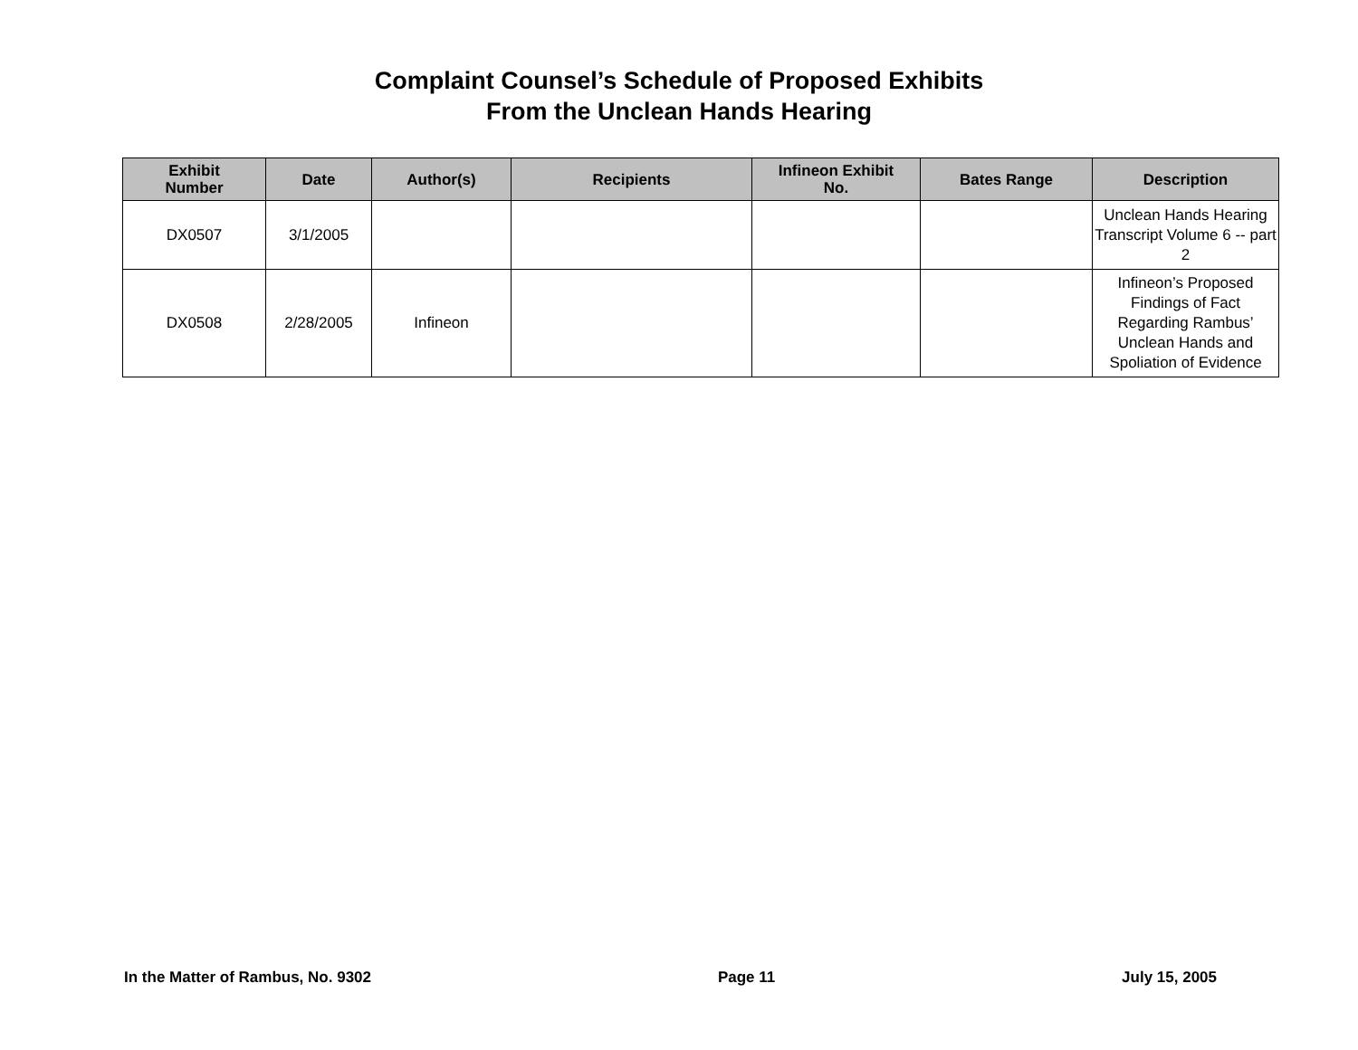Complaint Counsel’s Schedule of Proposed Exhibits
From the Unclean Hands Hearing
| Exhibit Number | Date | Author(s) | Recipients | Infineon Exhibit No. | Bates Range | Description |
| --- | --- | --- | --- | --- | --- | --- |
| DX0507 | 3/1/2005 | | | | | Unclean Hands Hearing Transcript Volume 6 -- part 2 |
| DX0508 | 2/28/2005 | Infineon | | | | Infineon’s Proposed Findings of Fact Regarding Rambus’ Unclean Hands and Spoliation of Evidence |
In the Matter of Rambus, No. 9302 Page 11 July 15, 2005